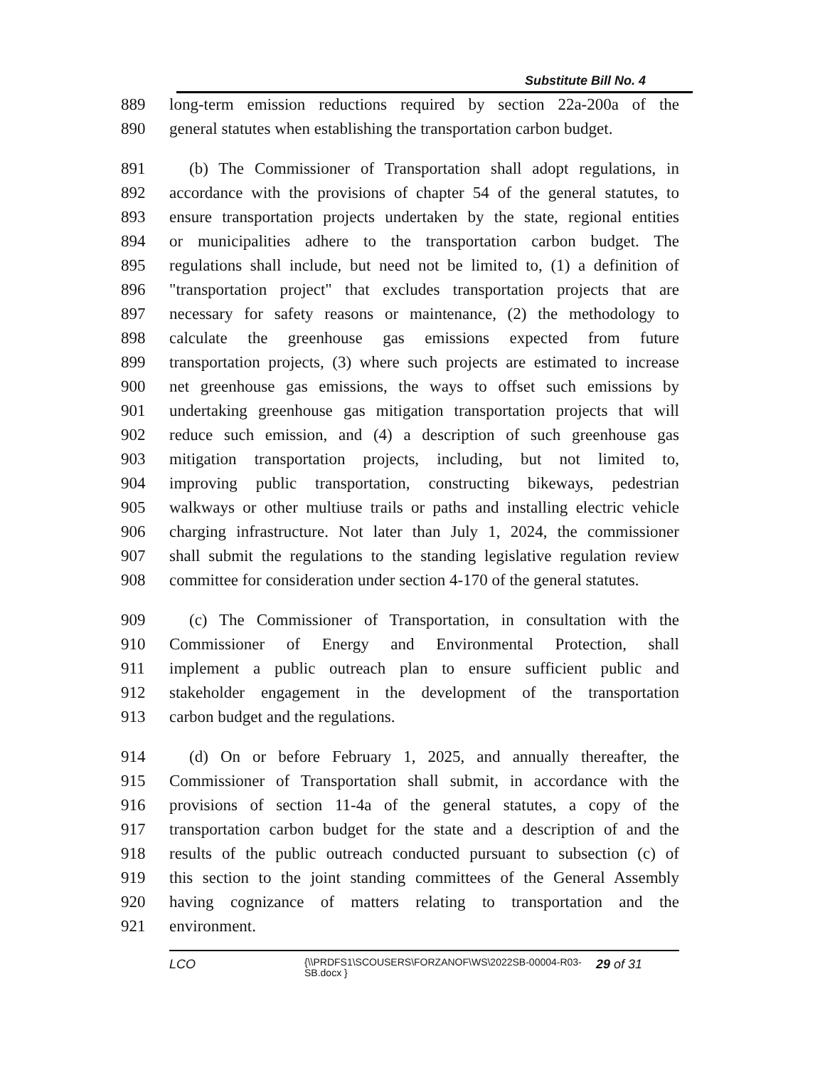Substitute Bill No. 4
889 long-term emission reductions required by section 22a-200a of the
890 general statutes when establishing the transportation carbon budget.
891 (b) The Commissioner of Transportation shall adopt regulations, in
892 accordance with the provisions of chapter 54 of the general statutes, to
893 ensure transportation projects undertaken by the state, regional entities
894 or municipalities adhere to the transportation carbon budget. The
895 regulations shall include, but need not be limited to, (1) a definition of
896 "transportation project" that excludes transportation projects that are
897 necessary for safety reasons or maintenance, (2) the methodology to
898 calculate the greenhouse gas emissions expected from future
899 transportation projects, (3) where such projects are estimated to increase
900 net greenhouse gas emissions, the ways to offset such emissions by
901 undertaking greenhouse gas mitigation transportation projects that will
902 reduce such emission, and (4) a description of such greenhouse gas
903 mitigation transportation projects, including, but not limited to,
904 improving public transportation, constructing bikeways, pedestrian
905 walkways or other multiuse trails or paths and installing electric vehicle
906 charging infrastructure. Not later than July 1, 2024, the commissioner
907 shall submit the regulations to the standing legislative regulation review
908 committee for consideration under section 4-170 of the general statutes.
909 (c) The Commissioner of Transportation, in consultation with the
910 Commissioner of Energy and Environmental Protection, shall
911 implement a public outreach plan to ensure sufficient public and
912 stakeholder engagement in the development of the transportation
913 carbon budget and the regulations.
914 (d) On or before February 1, 2025, and annually thereafter, the
915 Commissioner of Transportation shall submit, in accordance with the
916 provisions of section 11-4a of the general statutes, a copy of the
917 transportation carbon budget for the state and a description of and the
918 results of the public outreach conducted pursuant to subsection (c) of
919 this section to the joint standing committees of the General Assembly
920 having cognizance of matters relating to transportation and the
921 environment.
LCO {\\PRDFS1\SCOUSERS\FORZANOF\WS\2022SB-00004-R03-SB.docx } 29 of 31